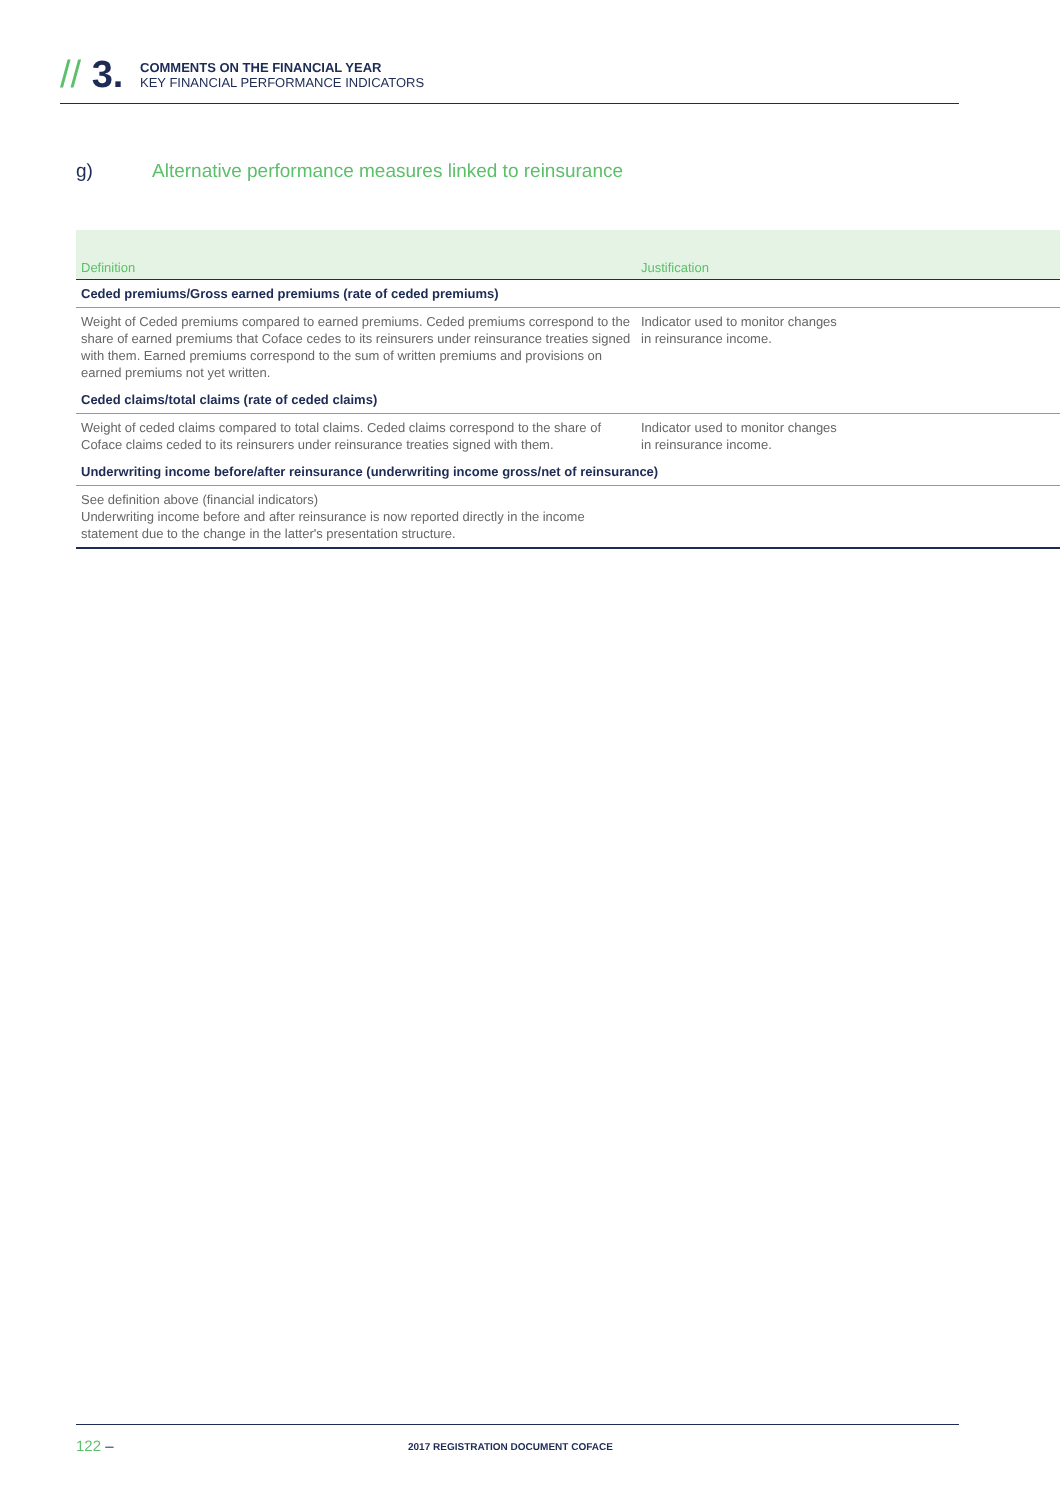// 3.
COMMENTS ON THE FINANCIAL YEAR
KEY FINANCIAL PERFORMANCE INDICATORS
g) Alternative performance measures linked to reinsurance
| Definition | Justification |
| --- | --- |
| Ceded premiums/Gross earned premiums (rate of ceded premiums) | |
| Weight of Ceded premiums compared to earned premiums. Ceded premiums correspond to the share of earned premiums that Coface cedes to its reinsurers under reinsurance treaties signed with them. Earned premiums correspond to the sum of written premiums and provisions on earned premiums not yet written. | Indicator used to monitor changes in reinsurance income. |
| Ceded claims/total claims (rate of ceded claims) | |
| Weight of ceded claims compared to total claims. Ceded claims correspond to the share of Coface claims ceded to its reinsurers under reinsurance treaties signed with them. | Indicator used to monitor changes in reinsurance income. |
| Underwriting income before/after reinsurance (underwriting income gross/net of reinsurance) | |
| See definition above (financial indicators) Underwriting income before and after reinsurance is now reported directly in the income statement due to the change in the latter's presentation structure. | |
122 – 2017 REGISTRATION DOCUMENT COFACE